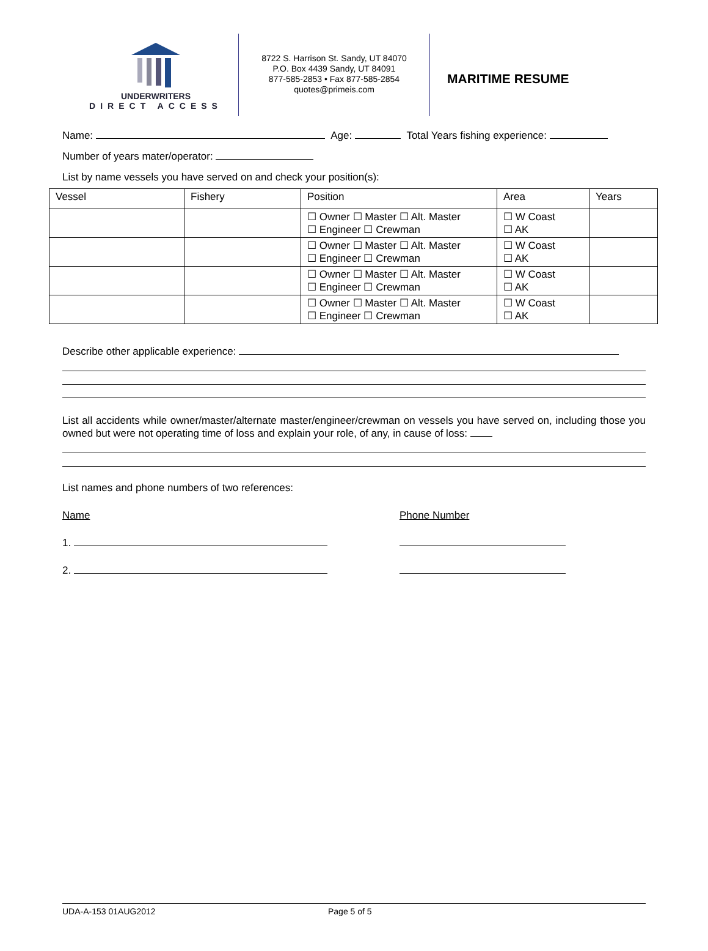UNDERWRITERS
DIRECT ACCESS
8722 S. Harrison St. Sandy, UT 84070
P.O. Box 4439 Sandy, UT 84091
877-585-2853 • Fax 877-585-2854
quotes@primeis.com
MARITIME RESUME
Name: Age: Total Years fishing experience:
Number of years mater/operator:
List by name vessels you have served on and check your position(s):
| Vessel | Fishery | Position | Area | Years |
| --- | --- | --- | --- | --- |
| | | ☐ Owner ☐ Master ☐ Alt. Master ☐ Engineer ☐ Crewman | ☐ W Coast ☐ AK | |
| | | ☐ Owner ☐ Master ☐ Alt. Master ☐ Engineer ☐ Crewman | ☐ W Coast ☐ AK | |
| | | ☐ Owner ☐ Master ☐ Alt. Master ☐ Engineer ☐ Crewman | ☐ W Coast ☐ AK | |
| | | ☐ Owner ☐ Master ☐ Alt. Master ☐ Engineer ☐ Crewman | ☐ W Coast ☐ AK | |
Describe other applicable experience:
List all accidents while owner/master/alternate master/engineer/crewman on vessels you have served on, including those you owned but were not operating time of loss and explain your role, of any, in cause of loss:
List names and phone numbers of two references:
Name Phone Number
1.
2.
UDA-A-153 01AUG2012 Page 5 of 5